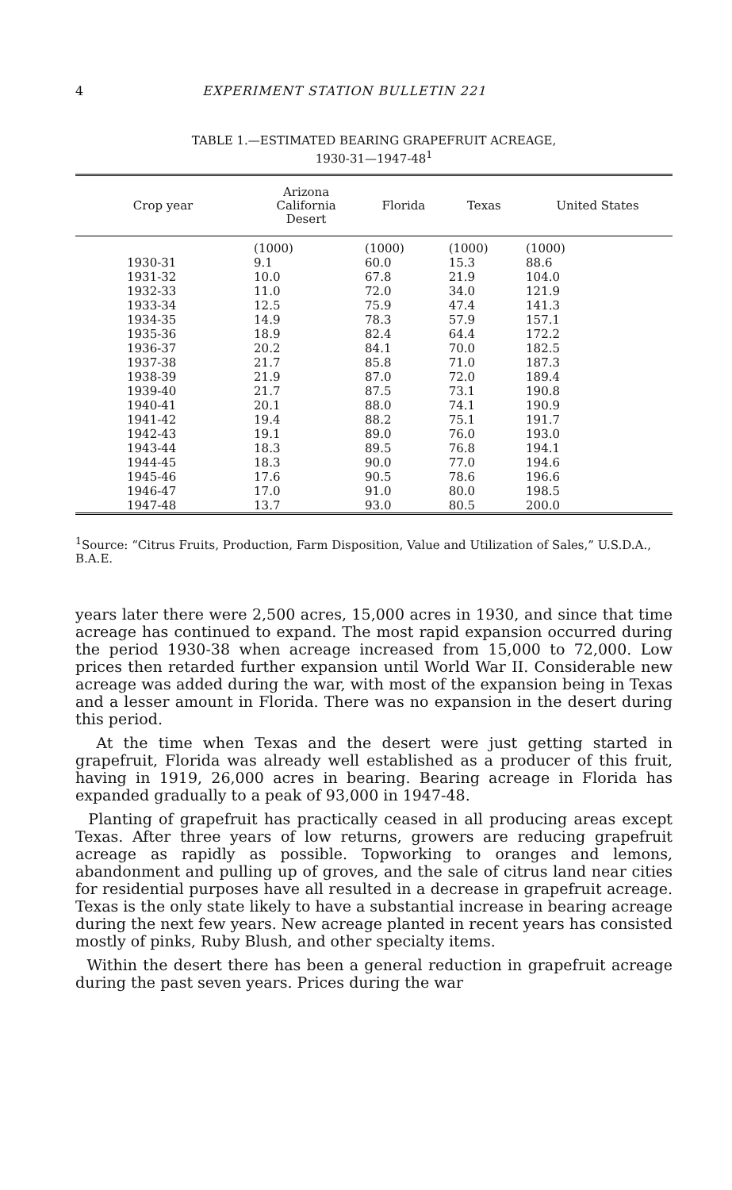4 EXPERIMENT STATION BULLETIN 221
TABLE 1.—ESTIMATED BEARING GRAPEFRUIT ACREAGE,
1930-31—1947-48<sup>1</sup>
| Crop year | Arizona California Desert | Florida | Texas | United States |
| --- | --- | --- | --- | --- |
| | (1000) | (1000) | (1000) | (1000) |
| 1930-31 | 9.1 | 60.0 | 15.3 | 88.6 |
| 1931-32 | 10.0 | 67.8 | 21.9 | 104.0 |
| 1932-33 | 11.0 | 72.0 | 34.0 | 121.9 |
| 1933-34 | 12.5 | 75.9 | 47.4 | 141.3 |
| 1934-35 | 14.9 | 78.3 | 57.9 | 157.1 |
| 1935-36 | 18.9 | 82.4 | 64.4 | 172.2 |
| 1936-37 | 20.2 | 84.1 | 70.0 | 182.5 |
| 1937-38 | 21.7 | 85.8 | 71.0 | 187.3 |
| 1938-39 | 21.9 | 87.0 | 72.0 | 189.4 |
| 1939-40 | 21.7 | 87.5 | 73.1 | 190.8 |
| 1940-41 | 20.1 | 88.0 | 74.1 | 190.9 |
| 1941-42 | 19.4 | 88.2 | 75.1 | 191.7 |
| 1942-43 | 19.1 | 89.0 | 76.0 | 193.0 |
| 1943-44 | 18.3 | 89.5 | 76.8 | 194.1 |
| 1944-45 | 18.3 | 90.0 | 77.0 | 194.6 |
| 1945-46 | 17.6 | 90.5 | 78.6 | 196.6 |
| 1946-47 | 17.0 | 91.0 | 80.0 | 198.5 |
| 1947-48 | 13.7 | 93.0 | 80.5 | 200.0 |
<sup>1</sup> Source: “Citrus Fruits, Production, Farm Disposition, Value and Utilization of Sales,” U.S.D.A., B.A.E.
years later there were 2,500 acres, 15,000 acres in 1930, and since that time acreage has continued to expand. The most rapid expansion occurred during the period 1930-38 when acreage increased from 15,000 to 72,000. Low prices then retarded further expansion until World War II. Considerable new acreage was added during the war, with most of the expansion being in Texas and a lesser amount in Florida. There was no expansion in the desert during this period.
At the time when Texas and the desert were just getting started in grapefruit, Florida was already well established as a producer of this fruit, having in 1919, 26,000 acres in bearing. Bearing acreage in Florida has expanded gradually to a peak of 93,000 in 1947-48.
Planting of grapefruit has practically ceased in all producing areas except Texas. After three years of low returns, growers are reducing grapefruit acreage as rapidly as possible. Topworking to oranges and lemons, abandonment and pulling up of groves, and the sale of citrus land near cities for residential purposes have all resulted in a decrease in grapefruit acreage. Texas is the only state likely to have a substantial increase in bearing acreage during the next few years. New acreage planted in recent years has consisted mostly of pinks, Ruby Blush, and other specialty items.
Within the desert there has been a general reduction in grapefruit acreage during the past seven years. Prices during the war